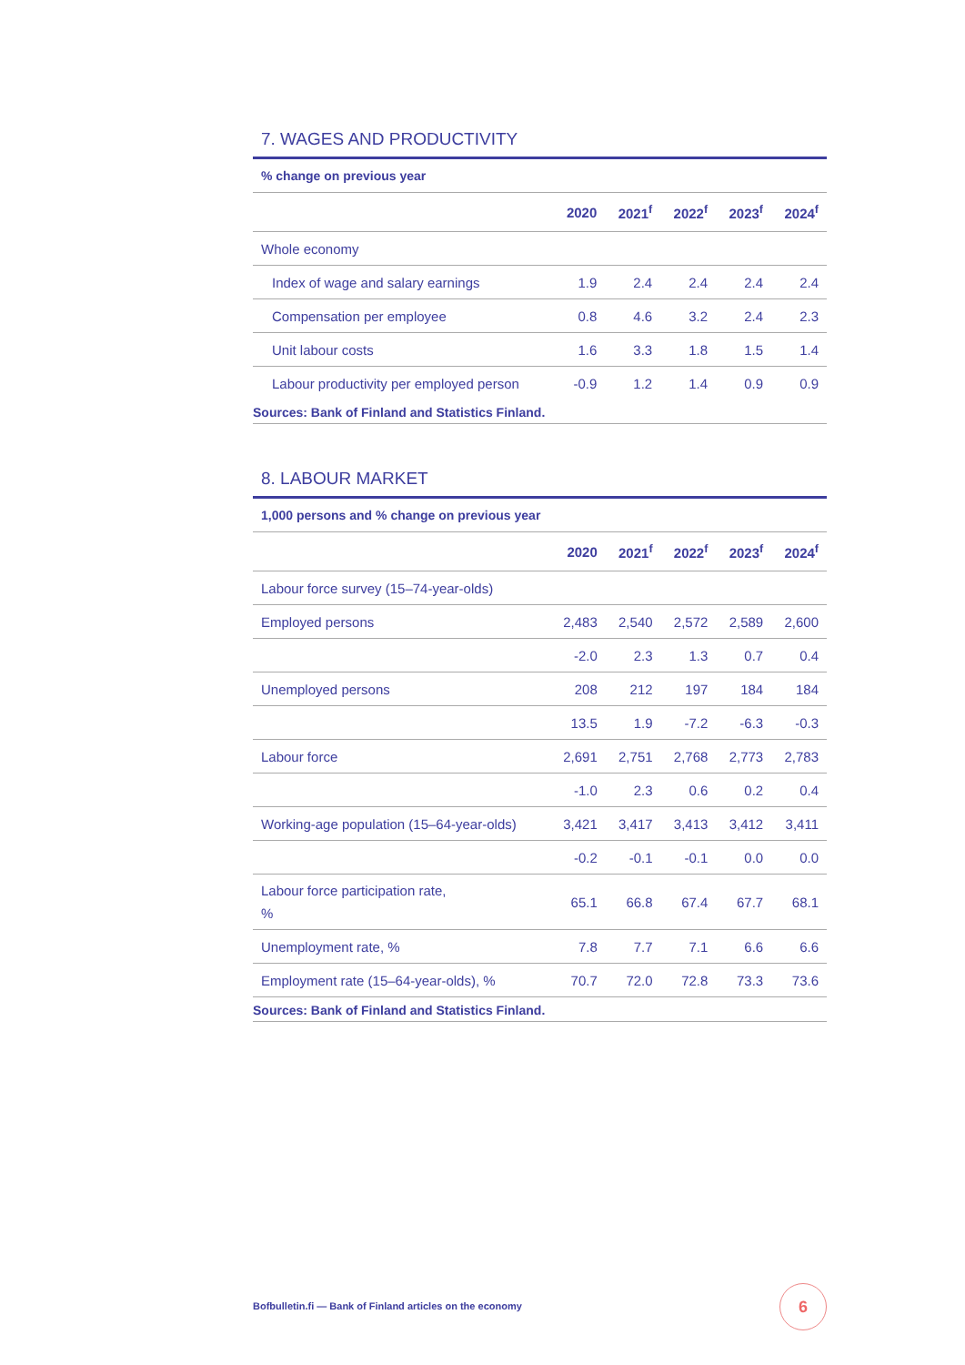7. WAGES AND PRODUCTIVITY
% change on previous year
| | 2020 | 2021<sup>f</sup> | 2022<sup>f</sup> | 2023<sup>f</sup> | 2024<sup>f</sup> |
| --- | --- | --- | --- | --- | --- |
| Whole economy | | | | | |
| Index of wage and salary earnings | 1.9 | 2.4 | 2.4 | 2.4 | 2.4 |
| Compensation per employee | 0.8 | 4.6 | 3.2 | 2.4 | 2.3 |
| Unit labour costs | 1.6 | 3.3 | 1.8 | 1.5 | 1.4 |
| Labour productivity per employed person | -0.9 | 1.2 | 1.4 | 0.9 | 0.9 |
Sources: Bank of Finland and Statistics Finland.
8. LABOUR MARKET
1,000 persons and % change on previous year
| | 2020 | 2021<sup>f</sup> | 2022<sup>f</sup> | 2023<sup>f</sup> | 2024<sup>f</sup> |
| --- | --- | --- | --- | --- | --- |
| Labour force survey (15–74-year-olds) | | | | | |
| Employed persons | 2,483 | 2,540 | 2,572 | 2,589 | 2,600 |
| | -2.0 | 2.3 | 1.3 | 0.7 | 0.4 |
| Unemployed persons | 208 | 212 | 197 | 184 | 184 |
| | 13.5 | 1.9 | -7.2 | -6.3 | -0.3 |
| Labour force | 2,691 | 2,751 | 2,768 | 2,773 | 2,783 |
| | -1.0 | 2.3 | 0.6 | 0.2 | 0.4 |
| Working-age population (15–64-year-olds) | 3,421 | 3,417 | 3,413 | 3,412 | 3,411 |
| | -0.2 | -0.1 | -0.1 | 0.0 | 0.0 |
| Labour force participation rate, % | 65.1 | 66.8 | 67.4 | 67.7 | 68.1 |
| Unemployment rate, % | 7.8 | 7.7 | 7.1 | 6.6 | 6.6 |
| Employment rate (15–64-year-olds), % | 70.7 | 72.0 | 72.8 | 73.3 | 73.6 |
Sources: Bank of Finland and Statistics Finland.
Bofbulletin.fi — Bank of Finland articles on the economy
6